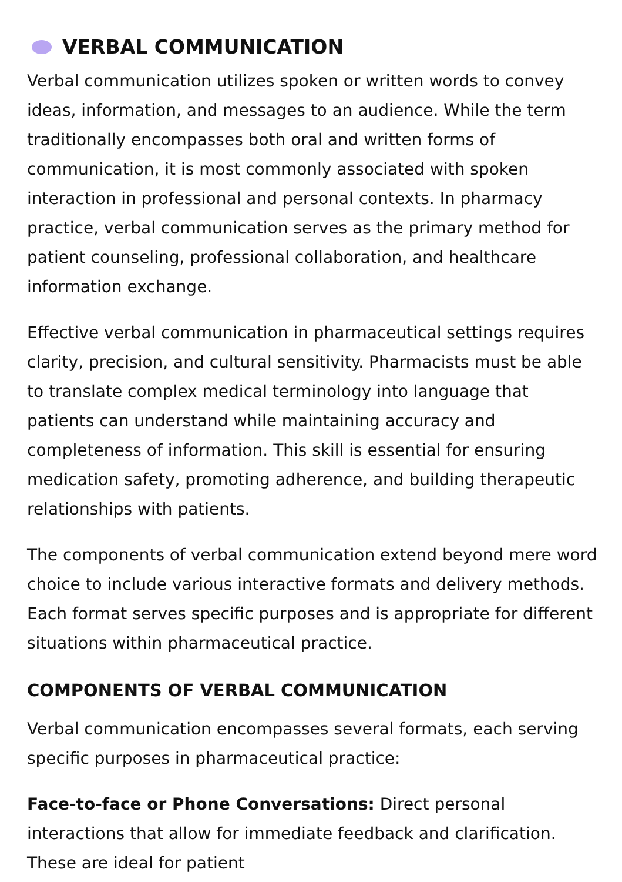VERBAL COMMUNICATION
Verbal communication utilizes spoken or written words to convey ideas, information, and messages to an audience. While the term traditionally encompasses both oral and written forms of communication, it is most commonly associated with spoken interaction in professional and personal contexts. In pharmacy practice, verbal communication serves as the primary method for patient counseling, professional collaboration, and healthcare information exchange.
Effective verbal communication in pharmaceutical settings requires clarity, precision, and cultural sensitivity. Pharmacists must be able to translate complex medical terminology into language that patients can understand while maintaining accuracy and completeness of information. This skill is essential for ensuring medication safety, promoting adherence, and building therapeutic relationships with patients.
The components of verbal communication extend beyond mere word choice to include various interactive formats and delivery methods. Each format serves specific purposes and is appropriate for different situations within pharmaceutical practice.
COMPONENTS OF VERBAL COMMUNICATION
Verbal communication encompasses several formats, each serving specific purposes in pharmaceutical practice:
Face-to-face or Phone Conversations: Direct personal interactions that allow for immediate feedback and clarification. These are ideal for patient